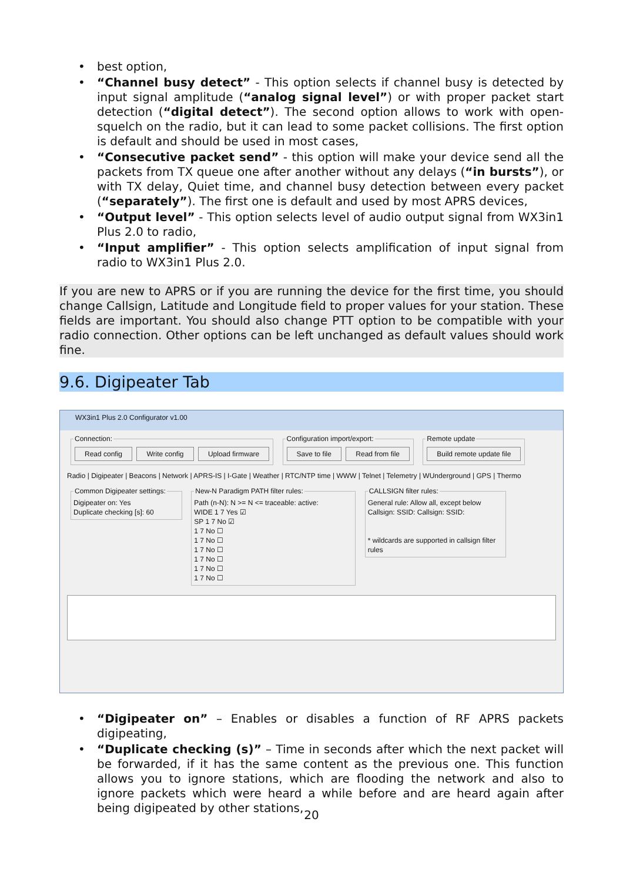best option,
“Channel busy detect” - This option selects if channel busy is detected by input signal amplitude (“analog signal level”) or with proper packet start detection (“digital detect”). The second option allows to work with open-squelch on the radio, but it can lead to some packet collisions. The first option is default and should be used in most cases,
“Consecutive packet send” - this option will make your device send all the packets from TX queue one after another without any delays (“in bursts”), or with TX delay, Quiet time, and channel busy detection between every packet (“separately”). The first one is default and used by most APRS devices,
“Output level” - This option selects level of audio output signal from WX3in1 Plus 2.0 to radio,
“Input amplifier” - This option selects amplification of input signal from radio to WX3in1 Plus 2.0.
If you are new to APRS or if you are running the device for the first time, you should change Callsign, Latitude and Longitude field to proper values for your station. These fields are important. You should also change PTT option to be compatible with your radio connection. Other options can be left unchanged as default values should work fine.
9.6. Digipeater Tab
WX3in1 Plus 2.0 Configurator v1.00
Connection: Read config Write config Upload firmware Configuration import/export: Save to file Read from file Remote update Build remote update file
Radio | Digipeater | Beacons | Network | APRS-IS | I-Gate | Weather | RTC/NTP time | WWW | Telnet | Telemetry | WUnderground | GPS | Thermo
Common Digipeater settings:Digipeater on: Yes
Duplicate checking [s]: 60 New-N Paradigm PATH filter rules:Path (n-N): N >= N <= traceable: active:
WIDE 1 7 Yes ☑
SP 1 7 No ☑
1 7 No ☐
1 7 No ☐
1 7 No ☐
1 7 No ☐
1 7 No ☐
1 7 No ☐ CALLSIGN filter rules:General rule: Allow all, except below
Callsign: SSID: Callsign: SSID:
* wildcards are supported in callsign filter rules
“Digipeater on” – Enables or disables a function of RF APRS packets digipeating,
“Duplicate checking (s)” – Time in seconds after which the next packet will be forwarded, if it has the same content as the previous one. This function allows you to ignore stations, which are flooding the network and also to ignore packets which were heard a while before and are heard again after being digipeated by other stations,
20